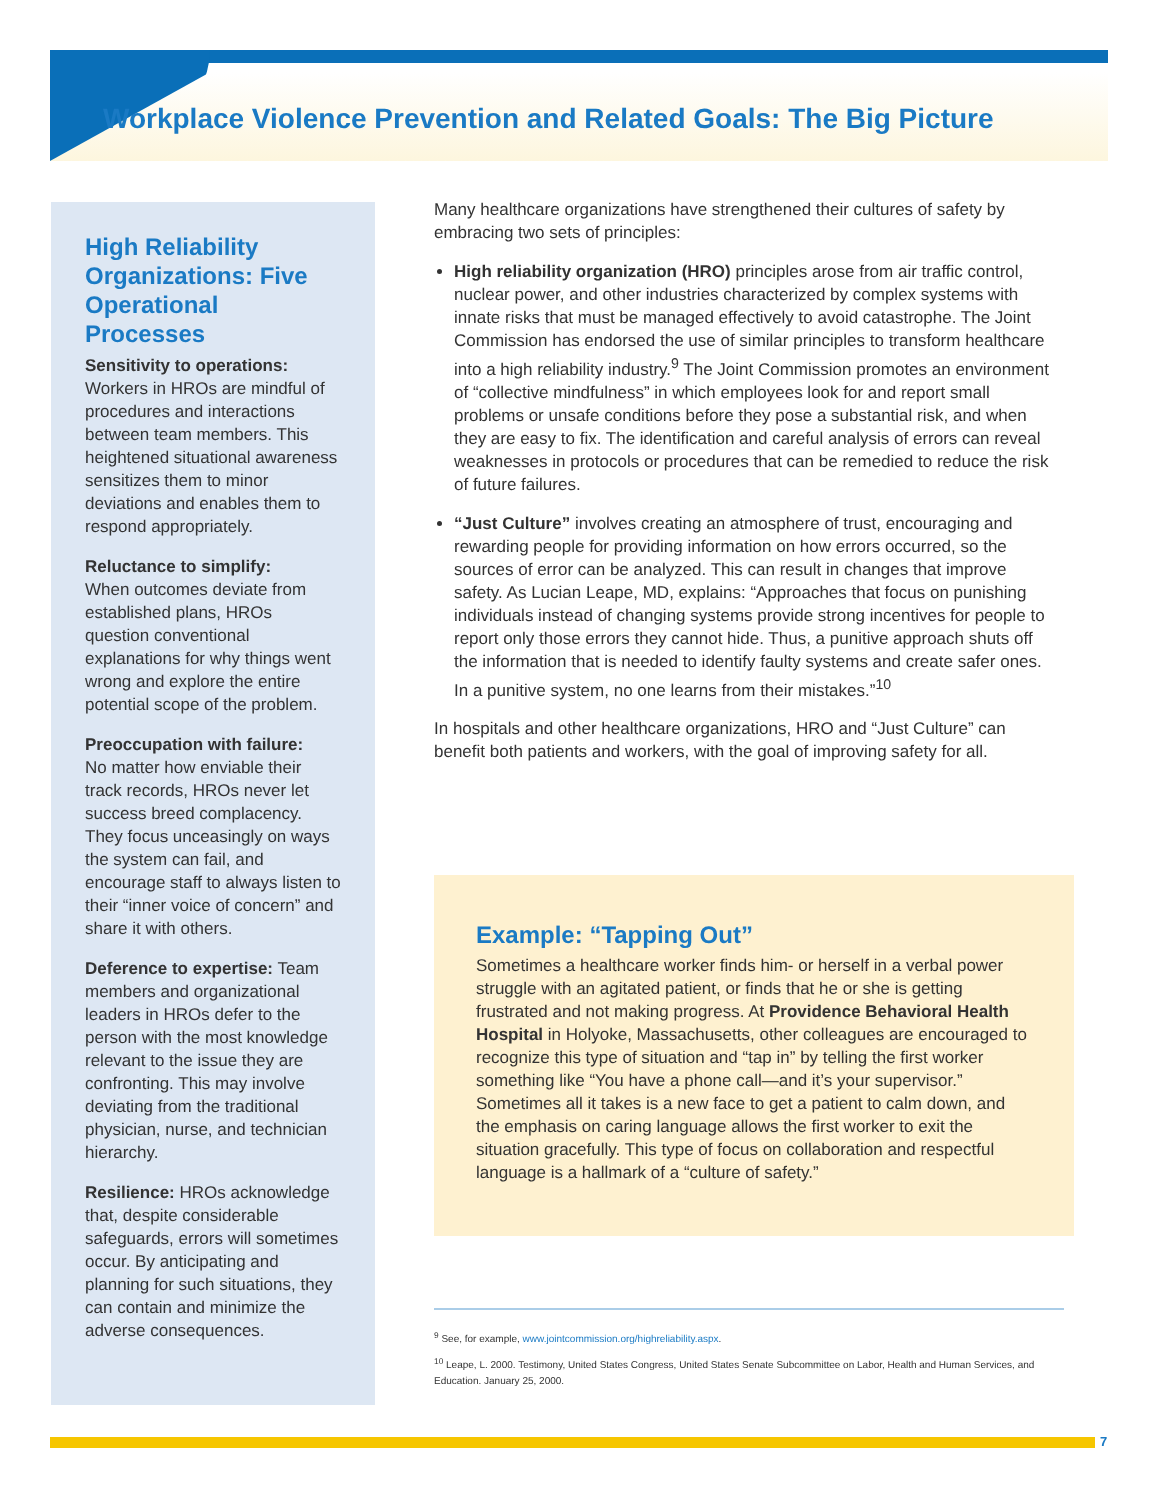Workplace Violence Prevention and Related Goals: The Big Picture
High Reliability Organizations: Five Operational Processes
Sensitivity to operations:
Workers in HROs are mindful of procedures and interactions between team members. This heightened situational awareness sensitizes them to minor deviations and enables them to respond appropriately.
Reluctance to simplify:
When outcomes deviate from established plans, HROs question conventional explanations for why things went wrong and explore the entire potential scope of the problem.
Preoccupation with failure:
No matter how enviable their track records, HROs never let success breed complacency. They focus unceasingly on ways the system can fail, and encourage staff to always listen to their “inner voice of concern” and share it with others.
Deference to expertise: Team members and organizational leaders in HROs defer to the person with the most knowledge relevant to the issue they are confronting. This may involve deviating from the traditional physician, nurse, and technician hierarchy.
Resilience: HROs acknowledge that, despite considerable safeguards, errors will sometimes occur. By anticipating and planning for such situations, they can contain and minimize the adverse consequences.
Many healthcare organizations have strengthened their cultures of safety by embracing two sets of principles:
High reliability organization (HRO) principles arose from air traffic control, nuclear power, and other industries characterized by complex systems with innate risks that must be managed effectively to avoid catastrophe. The Joint Commission has endorsed the use of similar principles to transform healthcare into a high reliability industry.<sup>9</sup> The Joint Commission promotes an environment of “collective mindfulness” in which employees look for and report small problems or unsafe conditions before they pose a substantial risk, and when they are easy to fix. The identification and careful analysis of errors can reveal weaknesses in protocols or procedures that can be remedied to reduce the risk of future failures.
“Just Culture” involves creating an atmosphere of trust, encouraging and rewarding people for providing information on how errors occurred, so the sources of error can be analyzed. This can result in changes that improve safety. As Lucian Leape, MD, explains: “Approaches that focus on punishing individuals instead of changing systems provide strong incentives for people to report only those errors they cannot hide. Thus, a punitive approach shuts off the information that is needed to identify faulty systems and create safer ones. In a punitive system, no one learns from their mistakes.”<sup>10</sup>
In hospitals and other healthcare organizations, HRO and “Just Culture” can benefit both patients and workers, with the goal of improving safety for all.
Example: “Tapping Out”
Sometimes a healthcare worker finds him- or herself in a verbal power struggle with an agitated patient, or finds that he or she is getting frustrated and not making progress. At Providence Behavioral Health Hospital in Holyoke, Massachusetts, other colleagues are encouraged to recognize this type of situation and “tap in” by telling the first worker something like “You have a phone call—and it’s your supervisor.” Sometimes all it takes is a new face to get a patient to calm down, and the emphasis on caring language allows the first worker to exit the situation gracefully. This type of focus on collaboration and respectful language is a hallmark of a “culture of safety.”
<sup>9</sup> See, for example, www.jointcommission.org/highreliability.aspx.
<sup>10</sup> Leape, L. 2000. Testimony, United States Congress, United States Senate Subcommittee on Labor, Health and Human Services, and Education. January 25, 2000.
7